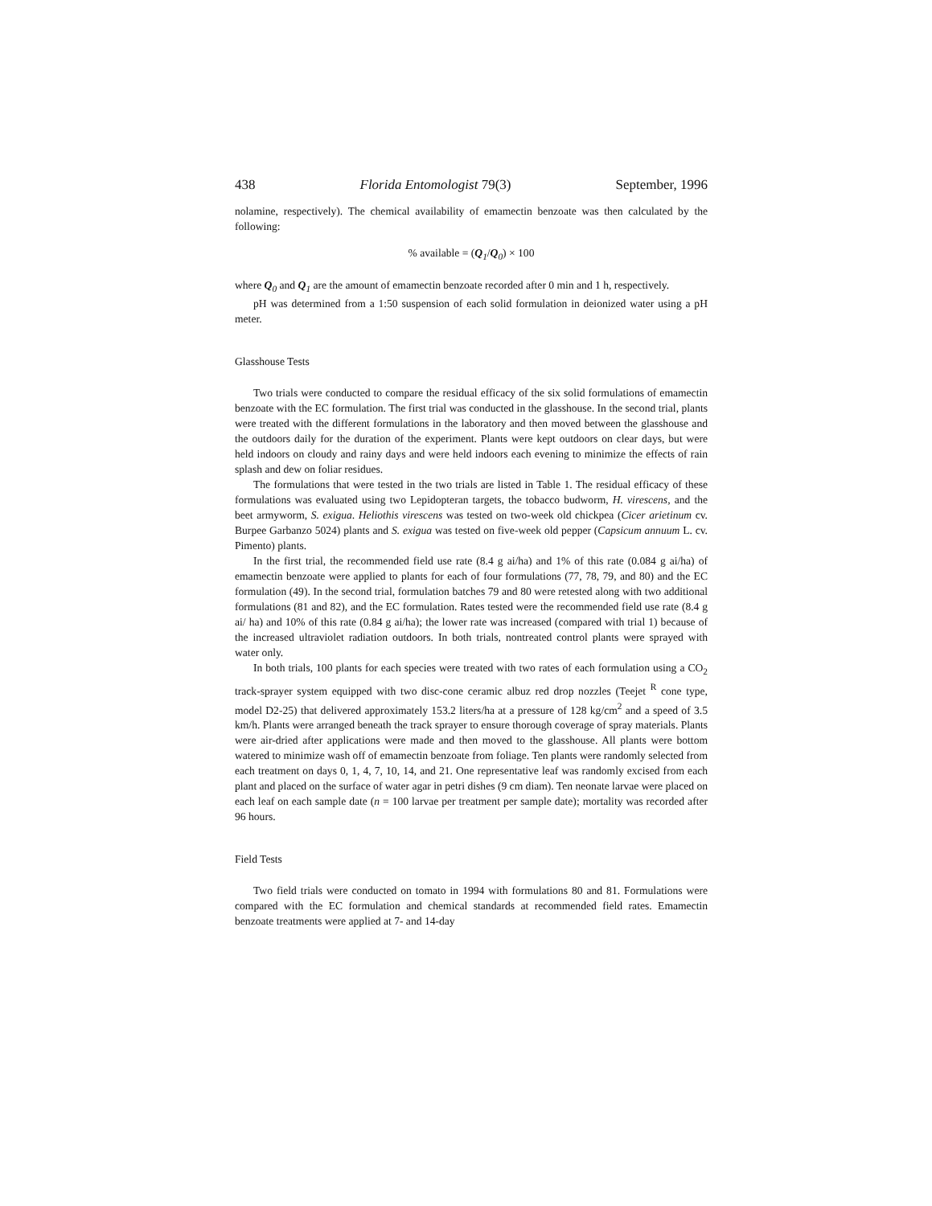438 Florida Entomologist 79(3) September, 1996
nolamine, respectively). The chemical availability of emamectin benzoate was then calculated by the following:
% available = (Q<sub>1</sub>/Q<sub>0</sub>) × 100
where Q<sub>0</sub> and Q<sub>1</sub> are the amount of emamectin benzoate recorded after 0 min and 1 h, respectively.
pH was determined from a 1:50 suspension of each solid formulation in deionized water using a pH meter.
Glasshouse Tests
Two trials were conducted to compare the residual efficacy of the six solid formulations of emamectin benzoate with the EC formulation. The first trial was conducted in the glasshouse. In the second trial, plants were treated with the different formulations in the laboratory and then moved between the glasshouse and the outdoors daily for the duration of the experiment. Plants were kept outdoors on clear days, but were held indoors on cloudy and rainy days and were held indoors each evening to minimize the effects of rain splash and dew on foliar residues.
The formulations that were tested in the two trials are listed in Table 1. The residual efficacy of these formulations was evaluated using two Lepidopteran targets, the tobacco budworm, H. virescens, and the beet armyworm, S. exigua. Heliothis virescens was tested on two-week old chickpea (Cicer arietinum cv. Burpee Garbanzo 5024) plants and S. exigua was tested on five-week old pepper (Capsicum annuum L. cv. Pimento) plants.
In the first trial, the recommended field use rate (8.4 g ai/ha) and 1% of this rate (0.084 g ai/ha) of emamectin benzoate were applied to plants for each of four formulations (77, 78, 79, and 80) and the EC formulation (49). In the second trial, formulation batches 79 and 80 were retested along with two additional formulations (81 and 82), and the EC formulation. Rates tested were the recommended field use rate (8.4 g ai/ ha) and 10% of this rate (0.84 g ai/ha); the lower rate was increased (compared with trial 1) because of the increased ultraviolet radiation outdoors. In both trials, nontreated control plants were sprayed with water only.
In both trials, 100 plants for each species were treated with two rates of each formulation using a CO<sub>2</sub> track-sprayer system equipped with two disc-cone ceramic albuz red drop nozzles (Teejet <sup>R</sup> cone type, model D2-25) that delivered approximately 153.2 liters/ha at a pressure of 128 kg/cm<sup>2</sup> and a speed of 3.5 km/h. Plants were arranged beneath the track sprayer to ensure thorough coverage of spray materials. Plants were air-dried after applications were made and then moved to the glasshouse. All plants were bottom watered to minimize wash off of emamectin benzoate from foliage. Ten plants were randomly selected from each treatment on days 0, 1, 4, 7, 10, 14, and 21. One representative leaf was randomly excised from each plant and placed on the surface of water agar in petri dishes (9 cm diam). Ten neonate larvae were placed on each leaf on each sample date (n = 100 larvae per treatment per sample date); mortality was recorded after 96 hours.
Field Tests
Two field trials were conducted on tomato in 1994 with formulations 80 and 81. Formulations were compared with the EC formulation and chemical standards at recommended field rates. Emamectin benzoate treatments were applied at 7- and 14-day